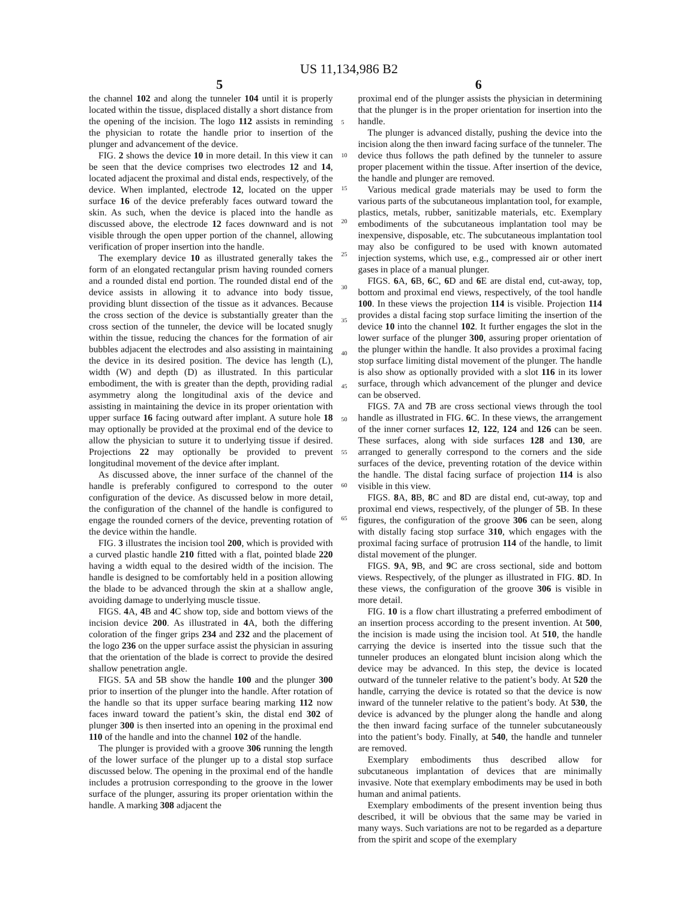US 11,134,986 B2
5 6
the channel 102 and along the tunneler 104 until it is properly located within the tissue, displaced distally a short distance from the opening of the incision. The logo 112 assists in reminding the physician to rotate the handle prior to insertion of the plunger and advancement of the device.
FIG. 2 shows the device 10 in more detail. In this view it can be seen that the device comprises two electrodes 12 and 14, located adjacent the proximal and distal ends, respectively, of the device. When implanted, electrode 12, located on the upper surface 16 of the device preferably faces outward toward the skin. As such, when the device is placed into the handle as discussed above, the electrode 12 faces downward and is not visible through the open upper portion of the channel, allowing verification of proper insertion into the handle.
The exemplary device 10 as illustrated generally takes the form of an elongated rectangular prism having rounded corners and a rounded distal end portion. The rounded distal end of the device assists in allowing it to advance into body tissue, providing blunt dissection of the tissue as it advances. Because the cross section of the device is substantially greater than the cross section of the tunneler, the device will be located snugly within the tissue, reducing the chances for the formation of air bubbles adjacent the electrodes and also assisting in maintaining the device in its desired position. The device has length (L), width (W) and depth (D) as illustrated. In this particular embodiment, the with is greater than the depth, providing radial asymmetry along the longitudinal axis of the device and assisting in maintaining the device in its proper orientation with upper surface 16 facing outward after implant. A suture hole 18 may optionally be provided at the proximal end of the device to allow the physician to suture it to underlying tissue if desired. Projections 22 may optionally be provided to prevent longitudinal movement of the device after implant.
As discussed above, the inner surface of the channel of the handle is preferably configured to correspond to the outer configuration of the device. As discussed below in more detail, the configuration of the channel of the handle is configured to engage the rounded corners of the device, preventing rotation of the device within the handle.
FIG. 3 illustrates the incision tool 200, which is provided with a curved plastic handle 210 fitted with a flat, pointed blade 220 having a width equal to the desired width of the incision. The handle is designed to be comfortably held in a position allowing the blade to be advanced through the skin at a shallow angle, avoiding damage to underlying muscle tissue.
FIGS. 4 A, 4 B and 4 C show top, side and bottom views of the incision device 200. As illustrated in 4 A, both the differing coloration of the finger grips 234 and 232 and the placement of the logo 236 on the upper surface assist the physician in assuring that the orientation of the blade is correct to provide the desired shallow penetration angle.
FIGS. 5 A and 5 B show the handle 100 and the plunger 300 prior to insertion of the plunger into the handle. After rotation of the handle so that its upper surface bearing marking 112 now faces inward toward the patient’s skin, the distal end 302 of plunger 300 is then inserted into an opening in the proximal end 110 of the handle and into the channel 102 of the handle.
The plunger is provided with a groove 306 running the length of the lower surface of the plunger up to a distal stop surface discussed below. The opening in the proximal end of the handle includes a protrusion corresponding to the groove in the lower surface of the plunger, assuring its proper orientation within the handle. A marking 308 adjacent the
5
10
15
20
25
30
35
40
45
50
55
60
65
proximal end of the plunger assists the physician in determining that the plunger is in the proper orientation for insertion into the handle.
The plunger is advanced distally, pushing the device into the incision along the then inward facing surface of the tunneler. The device thus follows the path defined by the tunneler to assure proper placement within the tissue. After insertion of the device, the handle and plunger are removed.
Various medical grade materials may be used to form the various parts of the subcutaneous implantation tool, for example, plastics, metals, rubber, sanitizable materials, etc. Exemplary embodiments of the subcutaneous implantation tool may be inexpensive, disposable, etc. The subcutaneous implantation tool may also be configured to be used with known automated injection systems, which use, e.g., compressed air or other inert gases in place of a manual plunger.
FIGS. 6 A, 6 B, 6 C, 6 D and 6 E are distal end, cut-away, top, bottom and proximal end views, respectively, of the tool handle 100. In these views the projection 114 is visible. Projection 114 provides a distal facing stop surface limiting the insertion of the device 10 into the channel 102. It further engages the slot in the lower surface of the plunger 300, assuring proper orientation of the plunger within the handle. It also provides a proximal facing stop surface limiting distal movement of the plunger. The handle is also show as optionally provided with a slot 116 in its lower surface, through which advancement of the plunger and device can be observed.
FIGS. 7 A and 7 B are cross sectional views through the tool handle as illustrated in FIG. 6 C. In these views, the arrangement of the inner corner surfaces 12, 122, 124 and 126 can be seen. These surfaces, along with side surfaces 128 and 130, are arranged to generally correspond to the corners and the side surfaces of the device, preventing rotation of the device within the handle. The distal facing surface of projection 114 is also visible in this view.
FIGS. 8 A, 8 B, 8 C and 8 D are distal end, cut-away, top and proximal end views, respectively, of the plunger of 5 B. In these figures, the configuration of the groove 306 can be seen, along with distally facing stop surface 310, which engages with the proximal facing surface of protrusion 114 of the handle, to limit distal movement of the plunger.
FIGS. 9 A, 9 B, and 9 C are cross sectional, side and bottom views. Respectively, of the plunger as illustrated in FIG. 8 D. In these views, the configuration of the groove 306 is visible in more detail.
FIG. 10 is a flow chart illustrating a preferred embodiment of an insertion process according to the present invention. At 500, the incision is made using the incision tool. At 510, the handle carrying the device is inserted into the tissue such that the tunneler produces an elongated blunt incision along which the device may be advanced. In this step, the device is located outward of the tunneler relative to the patient’s body. At 520 the handle, carrying the device is rotated so that the device is now inward of the tunneler relative to the patient’s body. At 530, the device is advanced by the plunger along the handle and along the then inward facing surface of the tunneler subcutaneously into the patient’s body. Finally, at 540, the handle and tunneler are removed.
Exemplary embodiments thus described allow for subcutaneous implantation of devices that are minimally invasive. Note that exemplary embodiments may be used in both human and animal patients.
Exemplary embodiments of the present invention being thus described, it will be obvious that the same may be varied in many ways. Such variations are not to be regarded as a departure from the spirit and scope of the exemplary